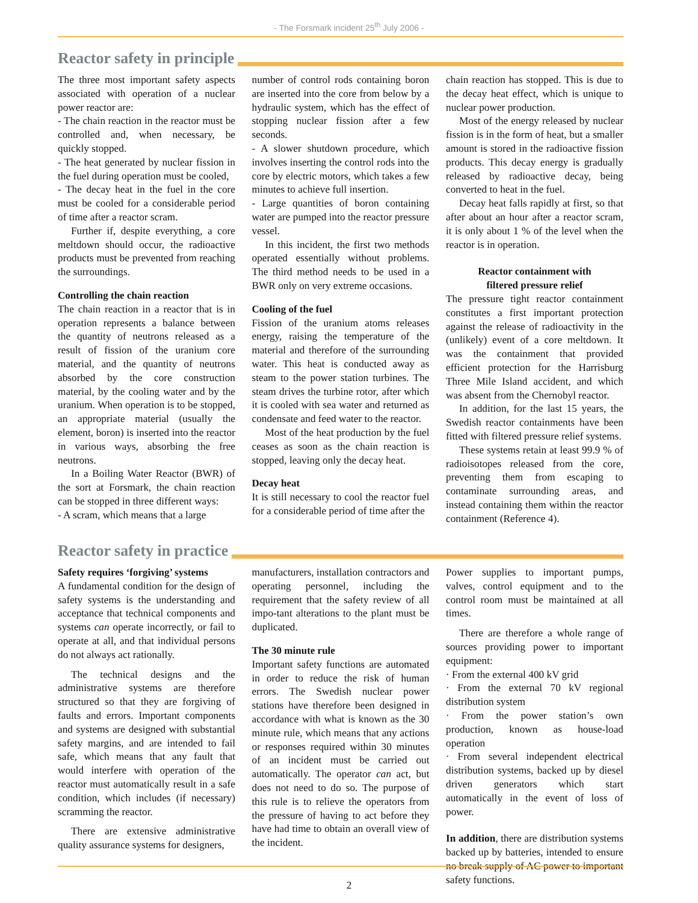- The Forsmark incident 25<sup>th</sup> July 2006 -
Reactor safety in principle
The three most important safety aspects associated with operation of a nuclear power reactor are:
- The chain reaction in the reactor must be controlled and, when necessary, be quickly stopped.
- The heat generated by nuclear fission in the fuel during operation must be cooled,
- The decay heat in the fuel in the core must be cooled for a considerable period of time after a reactor scram.
Further if, despite everything, a core meltdown should occur, the radioactive products must be prevented from reaching the surroundings.
Controlling the chain reaction
The chain reaction in a reactor that is in operation represents a balance between the quantity of neutrons released as a result of fission of the uranium core material, and the quantity of neutrons absorbed by the core construction material, by the cooling water and by the uranium. When operation is to be stopped, an appropriate material (usually the element, boron) is inserted into the reactor in various ways, absorbing the free neutrons.
In a Boiling Water Reactor (BWR) of the sort at Forsmark, the chain reaction can be stopped in three different ways:
- A scram, which means that a large
number of control rods containing boron are inserted into the core from below by a hydraulic system, which has the effect of stopping nuclear fission after a few seconds.
- A slower shutdown procedure, which involves inserting the control rods into the core by electric motors, which takes a few minutes to achieve full insertion.
- Large quantities of boron containing water are pumped into the reactor pressure vessel.
In this incident, the first two methods operated essentially without problems. The third method needs to be used in a BWR only on very extreme occasions.
Cooling of the fuel
Fission of the uranium atoms releases energy, raising the temperature of the material and therefore of the surrounding water. This heat is conducted away as steam to the power station turbines. The steam drives the turbine rotor, after which it is cooled with sea water and returned as condensate and feed water to the reactor.
Most of the heat production by the fuel ceases as soon as the chain reaction is stopped, leaving only the decay heat.
Decay heat
It is still necessary to cool the reactor fuel for a considerable period of time after the
chain reaction has stopped. This is due to the decay heat effect, which is unique to nuclear power production.
Most of the energy released by nuclear fission is in the form of heat, but a smaller amount is stored in the radioactive fission products. This decay energy is gradually released by radioactive decay, being converted to heat in the fuel.
Decay heat falls rapidly at first, so that after about an hour after a reactor scram, it is only about 1 % of the level when the reactor is in operation.
Reactor containment with
filtered pressure relief
The pressure tight reactor containment constitutes a first important protection against the release of radioactivity in the (unlikely) event of a core meltdown. It was the containment that provided efficient protection for the Harrisburg Three Mile Island accident, and which was absent from the Chernobyl reactor.
In addition, for the last 15 years, the Swedish reactor containments have been fitted with filtered pressure relief systems.
These systems retain at least 99.9 % of radioisotopes released from the core, preventing them from escaping to contaminate surrounding areas, and instead containing them within the reactor containment (Reference 4).
Reactor safety in practice
Safety requires ‘forgiving’ systems
A fundamental condition for the design of safety systems is the understanding and acceptance that technical components and systems can operate incorrectly, or fail to operate at all, and that individual persons do not always act rationally.
The technical designs and the administrative systems are therefore structured so that they are forgiving of faults and errors. Important components and systems are designed with substantial safety margins, and are intended to fail safe, which means that any fault that would interfere with operation of the reactor must automatically result in a safe condition, which includes (if necessary) scramming the reactor.
There are extensive administrative quality assurance systems for designers,
manufacturers, installation contractors and operating personnel, including the requirement that the safety review of all impo-tant alterations to the plant must be duplicated.
The 30 minute rule
Important safety functions are automated in order to reduce the risk of human errors. The Swedish nuclear power stations have therefore been designed in accordance with what is known as the 30 minute rule, which means that any actions or responses required within 30 minutes of an incident must be carried out automatically. The operator can act, but does not need to do so. The purpose of this rule is to relieve the operators from the pressure of having to act before they have had time to obtain an overall view of the incident.
Power supplies to important pumps, valves, control equipment and to the control room must be maintained at all times.
There are therefore a whole range of sources providing power to important equipment:
· From the external 400 kV grid
· From the external 70 kV regional distribution system
· From the power station’s own production, known as house-load operation
· From several independent electrical distribution systems, backed up by diesel driven generators which start automatically in the event of loss of power.
In addition, there are distribution systems backed up by batteries, intended to ensure no break supply of AC power to important safety functions.
2